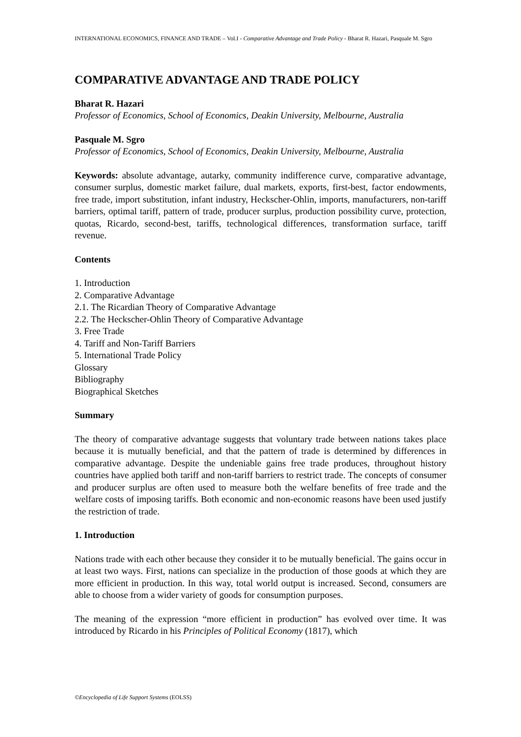INTERNATIONAL ECONOMICS, FINANCE AND TRADE – Vol.I - Comparative Advantage and Trade Policy - Bharat R. Hazari, Pasquale M. Sgro
COMPARATIVE ADVANTAGE AND TRADE POLICY
Bharat R. Hazari
Professor of Economics, School of Economics, Deakin University, Melbourne, Australia
Pasquale M. Sgro
Professor of Economics, School of Economics, Deakin University, Melbourne, Australia
Keywords: absolute advantage, autarky, community indifference curve, comparative advantage, consumer surplus, domestic market failure, dual markets, exports, first-best, factor endowments, free trade, import substitution, infant industry, Heckscher-Ohlin, imports, manufacturers, non-tariff barriers, optimal tariff, pattern of trade, producer surplus, production possibility curve, protection, quotas, Ricardo, second-best, tariffs, technological differences, transformation surface, tariff revenue.
Contents
1. Introduction
2. Comparative Advantage
2.1. The Ricardian Theory of Comparative Advantage
2.2. The Heckscher-Ohlin Theory of Comparative Advantage
3. Free Trade
4. Tariff and Non-Tariff Barriers
5. International Trade Policy
Glossary
Bibliography
Biographical Sketches
Summary
The theory of comparative advantage suggests that voluntary trade between nations takes place because it is mutually beneficial, and that the pattern of trade is determined by differences in comparative advantage. Despite the undeniable gains free trade produces, throughout history countries have applied both tariff and non-tariff barriers to restrict trade. The concepts of consumer and producer surplus are often used to measure both the welfare benefits of free trade and the welfare costs of imposing tariffs. Both economic and non-economic reasons have been used justify the restriction of trade.
1. Introduction
Nations trade with each other because they consider it to be mutually beneficial. The gains occur in at least two ways. First, nations can specialize in the production of those goods at which they are more efficient in production. In this way, total world output is increased. Second, consumers are able to choose from a wider variety of goods for consumption purposes.
The meaning of the expression “more efficient in production” has evolved over time. It was introduced by Ricardo in his Principles of Political Economy (1817), which
©Encyclopedia of Life Support Systems (EOLSS)